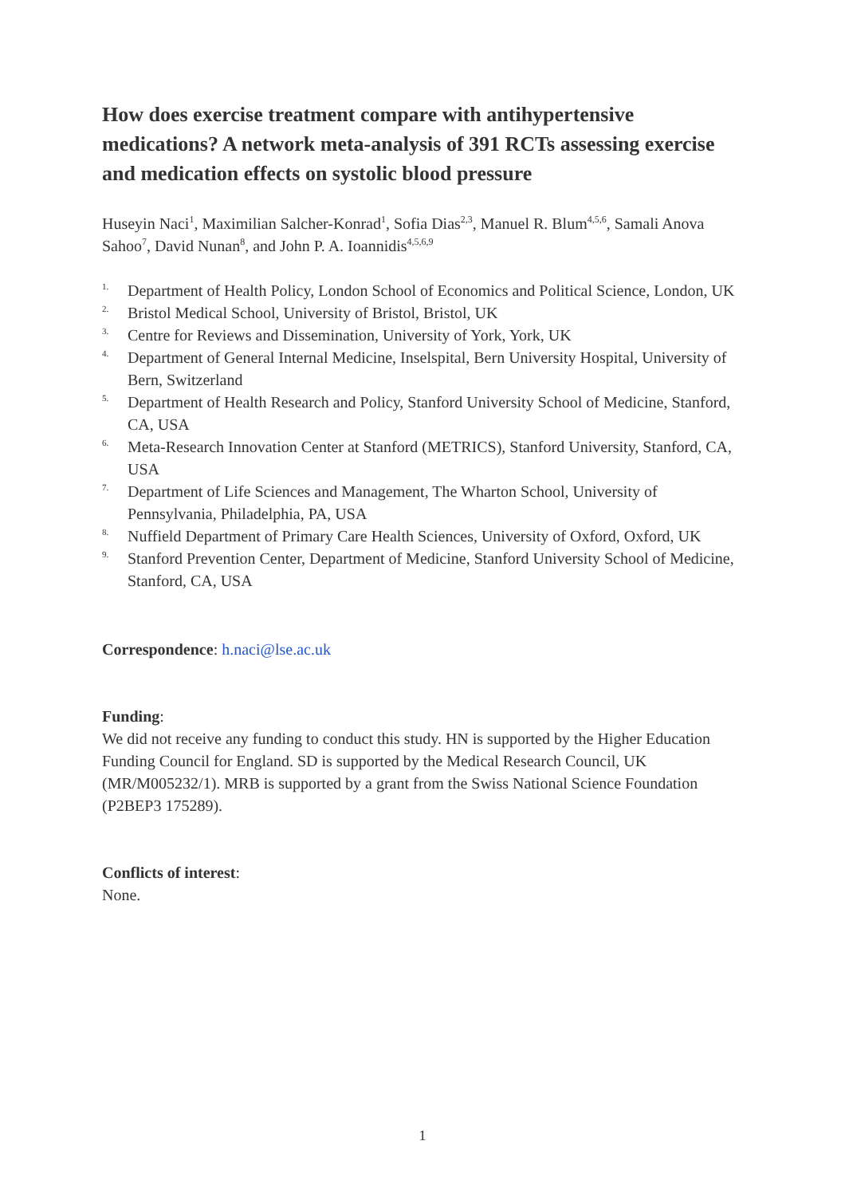How does exercise treatment compare with antihypertensive medications? A network meta-analysis of 391 RCTs assessing exercise and medication effects on systolic blood pressure
Huseyin Naci<sup>1</sup>, Maximilian Salcher-Konrad<sup>1</sup>, Sofia Dias<sup>2,3</sup>, Manuel R. Blum<sup>4,5,6</sup>, Samali Anova Sahoo<sup>7</sup>, David Nunan<sup>8</sup>, and John P. A. Ioannidis<sup>4,5,6,9</sup>
1. Department of Health Policy, London School of Economics and Political Science, London, UK
2. Bristol Medical School, University of Bristol, Bristol, UK
3. Centre for Reviews and Dissemination, University of York, York, UK
4. Department of General Internal Medicine, Inselspital, Bern University Hospital, University of Bern, Switzerland
5. Department of Health Research and Policy, Stanford University School of Medicine, Stanford, CA, USA
6. Meta-Research Innovation Center at Stanford (METRICS), Stanford University, Stanford, CA, USA
7. Department of Life Sciences and Management, The Wharton School, University of Pennsylvania, Philadelphia, PA, USA
8. Nuffield Department of Primary Care Health Sciences, University of Oxford, Oxford, UK
9. Stanford Prevention Center, Department of Medicine, Stanford University School of Medicine, Stanford, CA, USA
Correspondence: h.naci@lse.ac.uk
Funding:
We did not receive any funding to conduct this study. HN is supported by the Higher Education Funding Council for England. SD is supported by the Medical Research Council, UK (MR/M005232/1). MRB is supported by a grant from the Swiss National Science Foundation (P2BEP3 175289).
Conflicts of interest:
None.
1